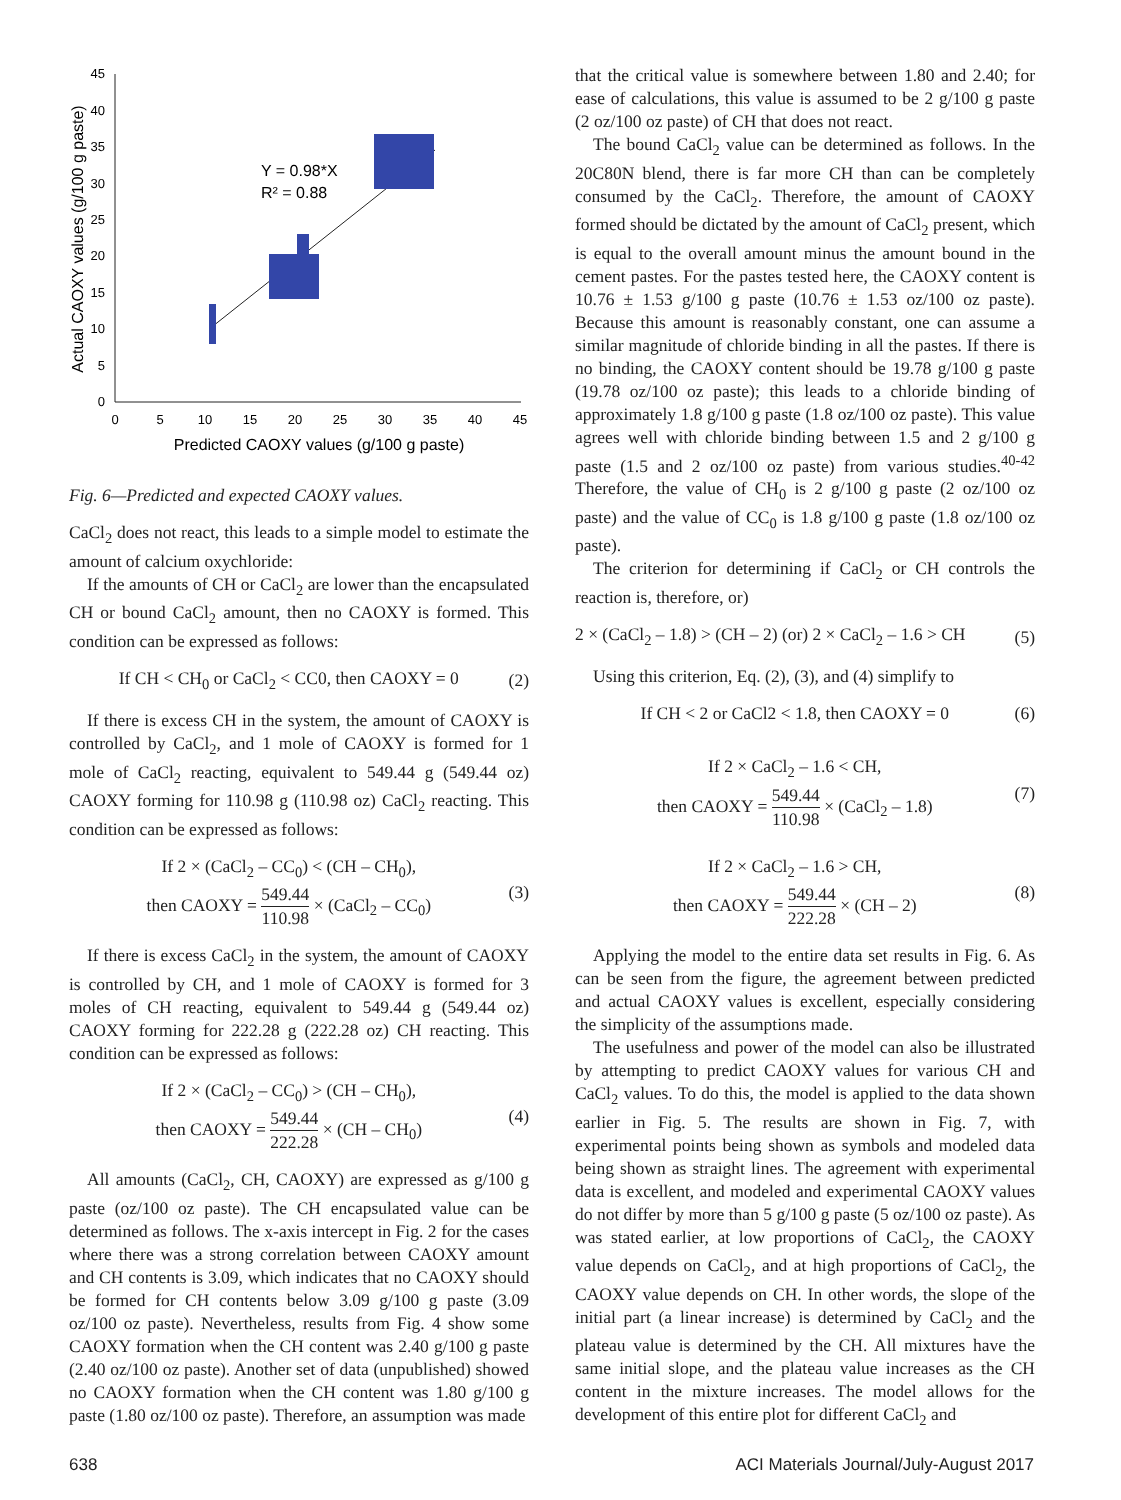0
5
10
15
20
25
30
35
40
45
0
5
10
15
20
25
30
35
40
45
Predicted CAOXY values (g/100 g paste)
Actual CAOXY values (g/100 g paste)
Y = 0.98*X
R² = 0.88
Fig. 6—Predicted and expected CAOXY values.
CaCl<sub>2</sub> does not react, this leads to a simple model to estimate the amount of calcium oxychloride:
If the amounts of CH or CaCl<sub>2</sub> are lower than the encapsulated CH or bound CaCl<sub>2</sub> amount, then no CAOXY is formed. This condition can be expressed as follows:
If CH < CH<sub>0</sub> or CaCl<sub>2</sub> < CC0, then CAOXY = 0 (2)
If there is excess CH in the system, the amount of CAOXY is controlled by CaCl<sub>2</sub>, and 1 mole of CAOXY is formed for 1 mole of CaCl<sub>2</sub> reacting, equivalent to 549.44 g (549.44 oz) CAOXY forming for 110.98 g (110.98 oz) CaCl<sub>2</sub> reacting. This condition can be expressed as follows:
If 2 × (CaCl<sub>2</sub> – CC<sub>0</sub>) < (CH – CH<sub>0</sub>),
then CAOXY = 549.44 110.98 × (CaCl<sub>2</sub> – CC<sub>0</sub>) (3)
If there is excess CaCl<sub>2</sub> in the system, the amount of CAOXY is controlled by CH, and 1 mole of CAOXY is formed for 3 moles of CH reacting, equivalent to 549.44 g (549.44 oz) CAOXY forming for 222.28 g (222.28 oz) CH reacting. This condition can be expressed as follows:
If 2 × (CaCl<sub>2</sub> – CC<sub>0</sub>) > (CH – CH<sub>0</sub>),
then CAOXY = 549.44 222.28 × (CH – CH<sub>0</sub>) (4)
All amounts (CaCl<sub>2</sub>, CH, CAOXY) are expressed as g/100 g paste (oz/100 oz paste). The CH encapsulated value can be determined as follows. The x-axis intercept in Fig. 2 for the cases where there was a strong correlation between CAOXY amount and CH contents is 3.09, which indicates that no CAOXY should be formed for CH contents below 3.09 g/100 g paste (3.09 oz/100 oz paste). Nevertheless, results from Fig. 4 show some CAOXY formation when the CH content was 2.40 g/100 g paste (2.40 oz/100 oz paste). Another set of data (unpublished) showed no CAOXY formation when the CH content was 1.80 g/100 g paste (1.80 oz/100 oz paste). Therefore, an assumption was made
that the critical value is somewhere between 1.80 and 2.40; for ease of calculations, this value is assumed to be 2 g/100 g paste (2 oz/100 oz paste) of CH that does not react.
The bound CaCl<sub>2</sub> value can be determined as follows. In the 20C80N blend, there is far more CH than can be completely consumed by the CaCl<sub>2</sub>. Therefore, the amount of CAOXY formed should be dictated by the amount of CaCl<sub>2</sub> present, which is equal to the overall amount minus the amount bound in the cement pastes. For the pastes tested here, the CAOXY content is 10.76 ± 1.53 g/100 g paste (10.76 ± 1.53 oz/100 oz paste). Because this amount is reasonably constant, one can assume a similar magnitude of chloride binding in all the pastes. If there is no binding, the CAOXY content should be 19.78 g/100 g paste (19.78 oz/100 oz paste); this leads to a chloride binding of approximately 1.8 g/100 g paste (1.8 oz/100 oz paste). This value agrees well with chloride binding between 1.5 and 2 g/100 g paste (1.5 and 2 oz/100 oz paste) from various studies.<sup>40-42</sup> Therefore, the value of CH<sub>0</sub> is 2 g/100 g paste (2 oz/100 oz paste) and the value of CC<sub>0</sub> is 1.8 g/100 g paste (1.8 oz/100 oz paste).
The criterion for determining if CaCl<sub>2</sub> or CH controls the reaction is, therefore, or)
2 × (CaCl<sub>2</sub> – 1.8) > (CH – 2) (or) 2 × CaCl<sub>2</sub> – 1.6 > CH (5)
Using this criterion, Eq. (2), (3), and (4) simplify to
If CH < 2 or CaCl2 < 1.8, then CAOXY = 0 (6)
If 2 × CaCl<sub>2</sub> – 1.6 < CH,
then CAOXY = 549.44 110.98 × (CaCl<sub>2</sub> – 1.8) (7)
If 2 × CaCl<sub>2</sub> – 1.6 > CH,
then CAOXY = 549.44 222.28 × (CH – 2) (8)
Applying the model to the entire data set results in Fig. 6. As can be seen from the figure, the agreement between predicted and actual CAOXY values is excellent, especially considering the simplicity of the assumptions made.
The usefulness and power of the model can also be illustrated by attempting to predict CAOXY values for various CH and CaCl<sub>2</sub> values. To do this, the model is applied to the data shown earlier in Fig. 5. The results are shown in Fig. 7, with experimental points being shown as symbols and modeled data being shown as straight lines. The agreement with experimental data is excellent, and modeled and experimental CAOXY values do not differ by more than 5 g/100 g paste (5 oz/100 oz paste). As was stated earlier, at low proportions of CaCl<sub>2</sub>, the CAOXY value depends on CaCl<sub>2</sub>, and at high proportions of CaCl<sub>2</sub>, the CAOXY value depends on CH. In other words, the slope of the initial part (a linear increase) is determined by CaCl<sub>2</sub> and the plateau value is determined by the CH. All mixtures have the same initial slope, and the plateau value increases as the CH content in the mixture increases. The model allows for the development of this entire plot for different CaCl<sub>2</sub> and
638
ACI Materials Journal/July-August 2017